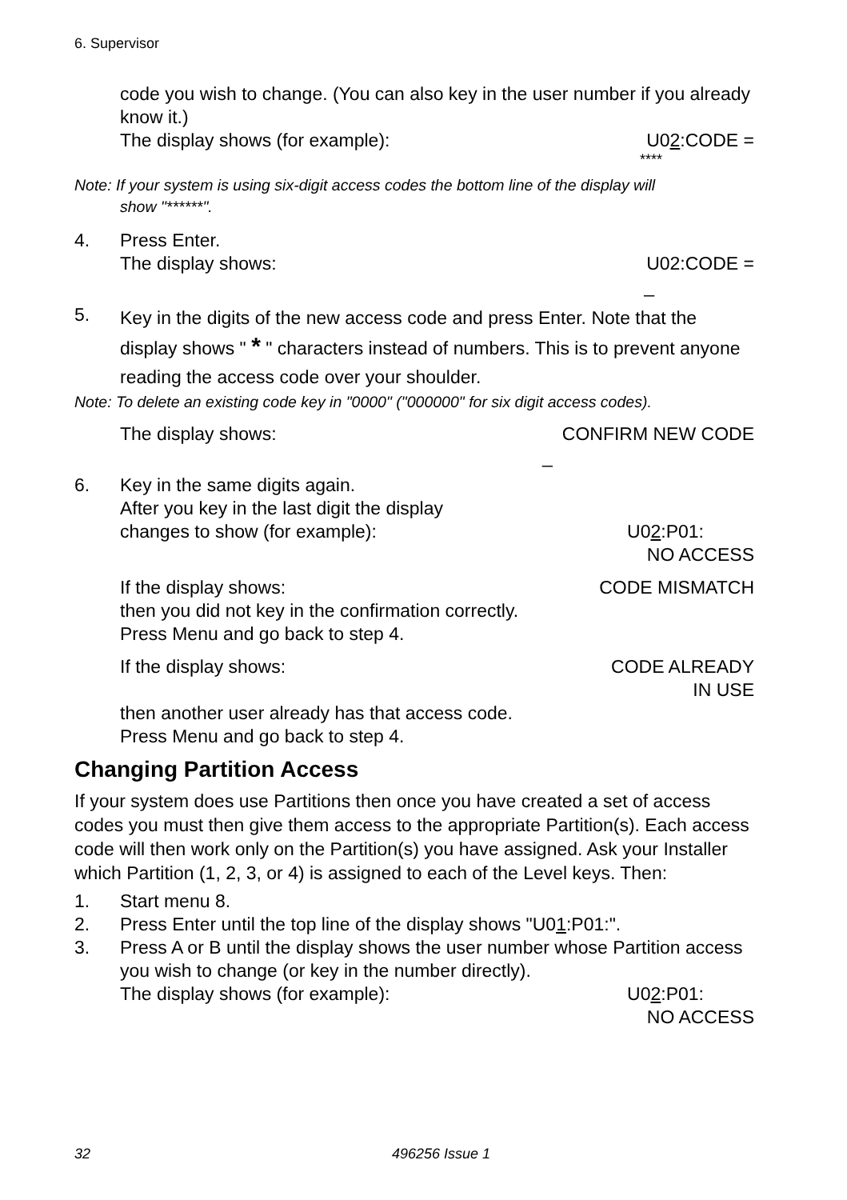6. Supervisor
code you wish to change. (You can also key in the user number if you already know it.)
The display shows (for example): U02:CODE =
****
Note: If your system is using six-digit access codes the bottom line of the display will
show "******".
4. Press Enter.
The display shows: U02:CODE =
_
5.
Key in the digits of the new access code and press Enter. Note that the display shows " * " characters instead of numbers. This is to prevent anyone reading the access code over your shoulder.
Note: To delete an existing code key in "0000" ("000000" for six digit access codes).
The display shows: CONFIRM NEW CODE
_
6. Key in the same digits again.
After you key in the last digit the display
changes to show (for example): U02:P01:
NO ACCESS
If the display shows: CODE MISMATCH
then you did not key in the confirmation correctly.
Press Menu and go back to step 4.
If the display shows: CODE ALREADY
IN USE
then another user already has that access code.
Press Menu and go back to step 4.
Changing Partition Access
If your system does use Partitions then once you have created a set of access codes you must then give them access to the appropriate Partition(s). Each access code will then work only on the Partition(s) you have assigned. Ask your Installer which Partition (1, 2, 3, or 4) is assigned to each of the Level keys. Then:
1. Start menu 8.
2. Press Enter until the top line of the display shows "U01:P01:".
3. Press A or B until the display shows the user number whose Partition access you wish to change (or key in the number directly).
The display shows (for example): U02:P01:
NO ACCESS
32 496256 Issue 1